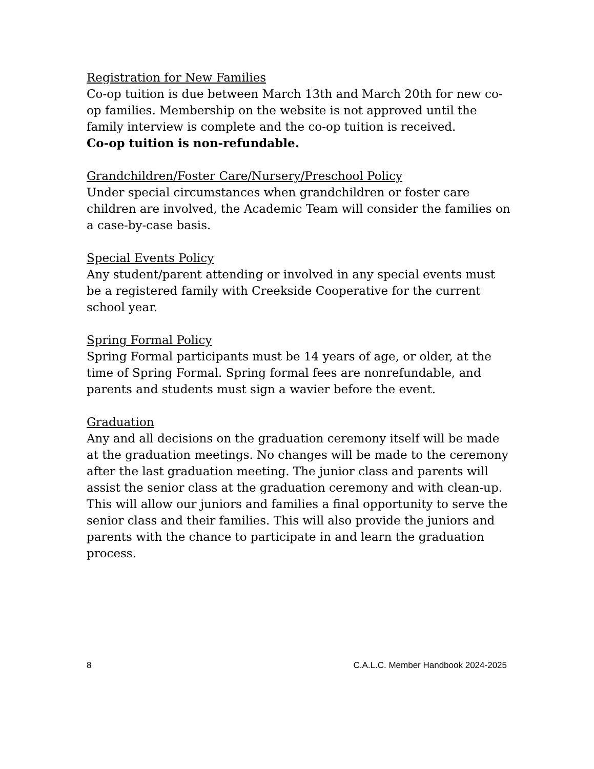Registration for New Families
Co-op tuition is due between March 13th and March 20th for new co-op families. Membership on the website is not approved until the family interview is complete and the co-op tuition is received.
Co-op tuition is non-refundable.
Grandchildren/Foster Care/Nursery/Preschool Policy
Under special circumstances when grandchildren or foster care children are involved, the Academic Team will consider the families on a case-by-case basis.
Special Events Policy
Any student/parent attending or involved in any special events must be a registered family with Creekside Cooperative for the current school year.
Spring Formal Policy
Spring Formal participants must be 14 years of age, or older, at the time of Spring Formal. Spring formal fees are nonrefundable, and parents and students must sign a wavier before the event.
Graduation
Any and all decisions on the graduation ceremony itself will be made at the graduation meetings. No changes will be made to the ceremony after the last graduation meeting. The junior class and parents will assist the senior class at the graduation ceremony and with clean-up. This will allow our juniors and families a final opportunity to serve the senior class and their families. This will also provide the juniors and parents with the chance to participate in and learn the graduation process.
8 C.A.L.C. Member Handbook 2024-2025